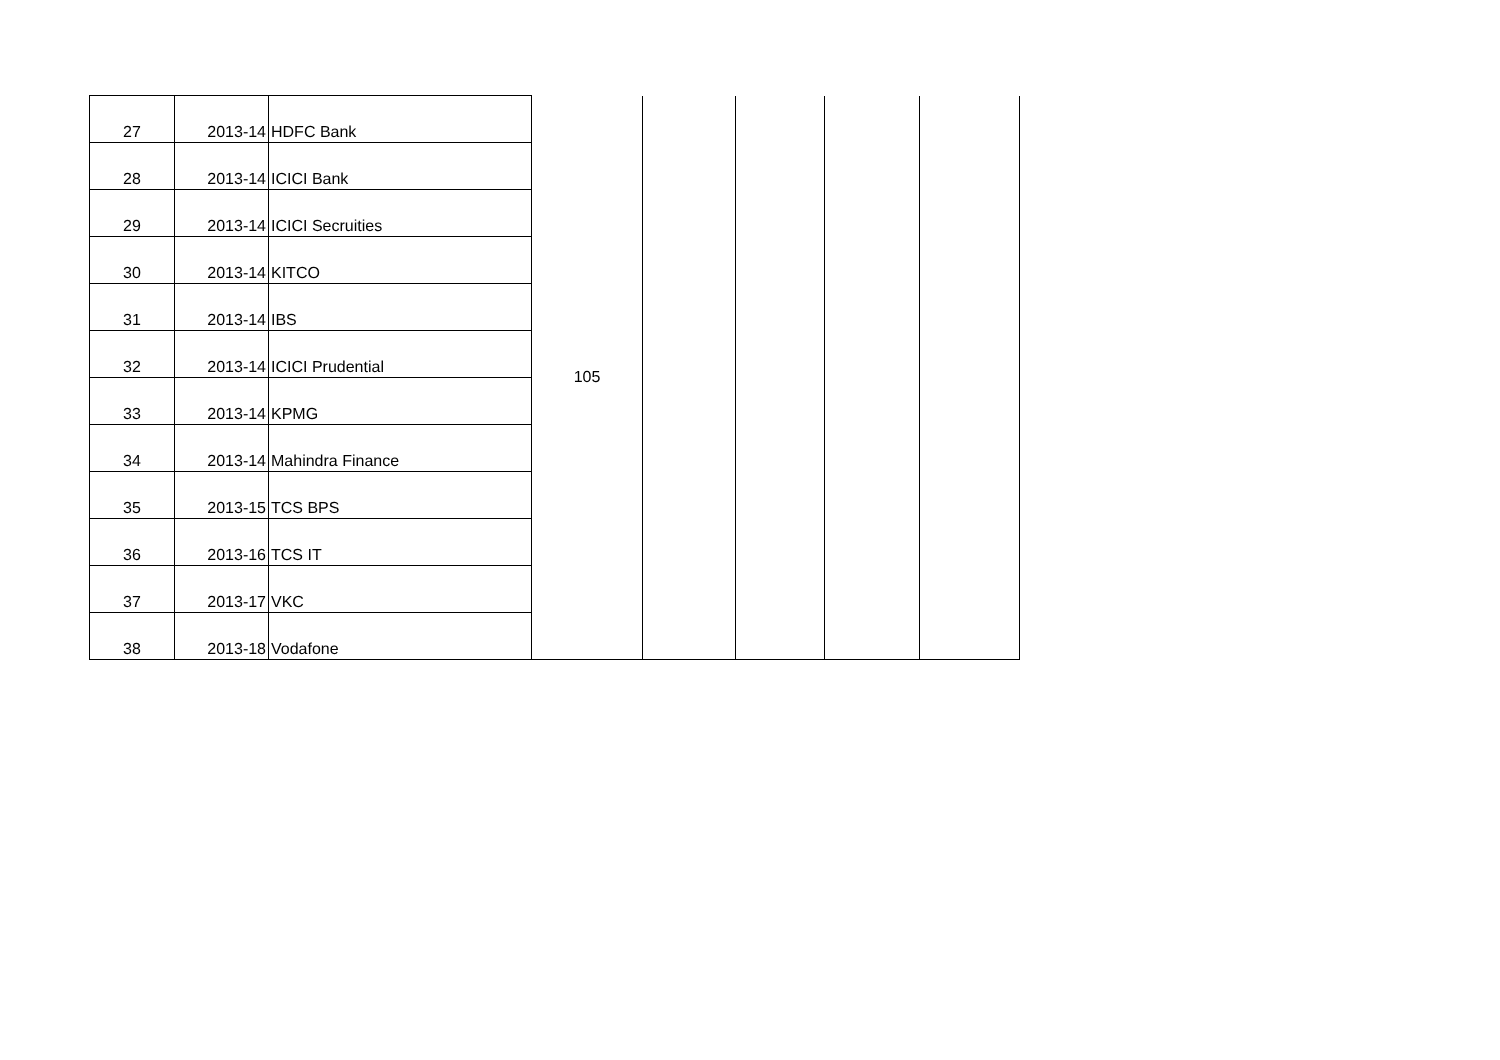| 27 | 2013-14 | HDFC Bank | 105 | | | | |
| 28 | 2013-14 | ICICI Bank | | | | | |
| 29 | 2013-14 | ICICI Secruities | | | | | |
| 30 | 2013-14 | KITCO | | | | | |
| 31 | 2013-14 | IBS | | | | | |
| 32 | 2013-14 | ICICI Prudential | | | | | |
| 33 | 2013-14 | KPMG | | | | | |
| 34 | 2013-14 | Mahindra Finance | | | | | |
| 35 | 2013-15 | TCS BPS | | | | | |
| 36 | 2013-16 | TCS IT | | | | | |
| 37 | 2013-17 | VKC | | | | | |
| 38 | 2013-18 | Vodafone | | | | | |